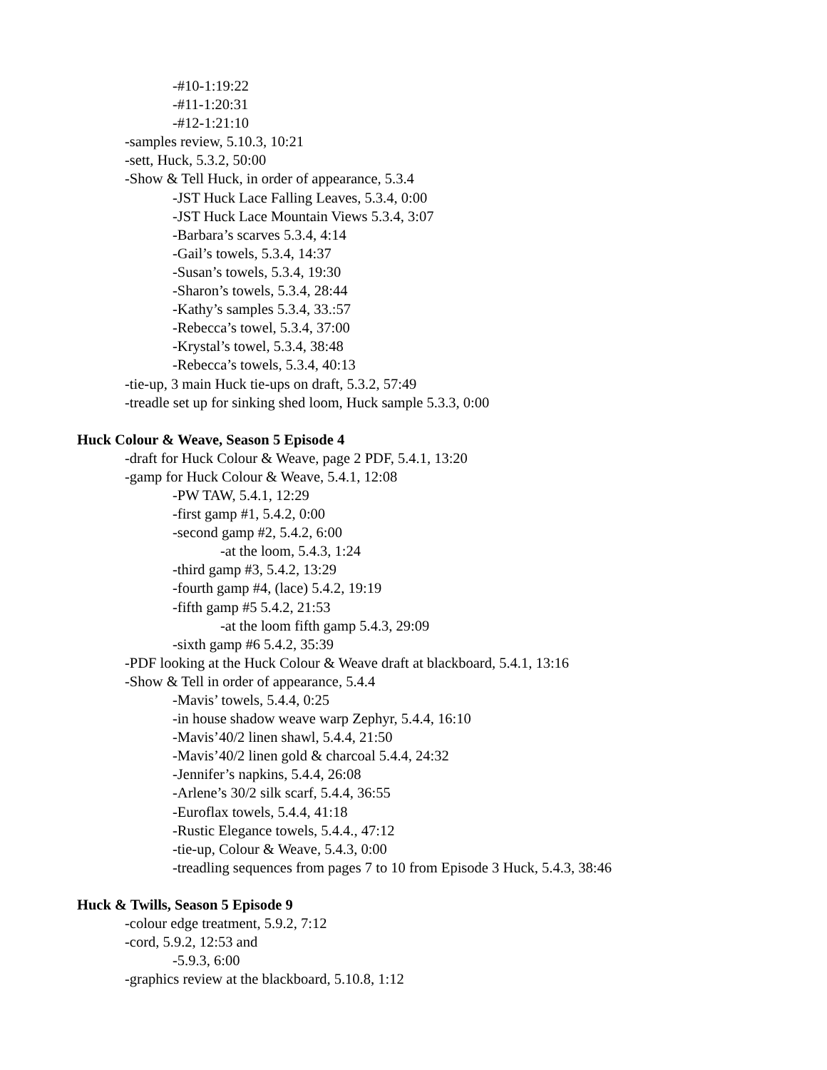-#10-1:19:22
-#11-1:20:31
-#12-1:21:10
-samples review, 5.10.3, 10:21
-sett, Huck, 5.3.2, 50:00
-Show & Tell Huck, in order of appearance, 5.3.4
-JST Huck Lace Falling Leaves, 5.3.4, 0:00
-JST Huck Lace Mountain Views 5.3.4, 3:07
-Barbara’s scarves 5.3.4, 4:14
-Gail’s towels, 5.3.4, 14:37
-Susan’s towels, 5.3.4, 19:30
-Sharon’s towels, 5.3.4, 28:44
-Kathy’s samples 5.3.4, 33.:57
-Rebecca’s towel, 5.3.4, 37:00
-Krystal’s towel, 5.3.4, 38:48
-Rebecca’s towels, 5.3.4, 40:13
-tie-up, 3 main Huck tie-ups on draft, 5.3.2, 57:49
-treadle set up for sinking shed loom, Huck sample 5.3.3, 0:00
Huck Colour & Weave, Season 5 Episode 4
-draft for Huck Colour & Weave, page 2 PDF, 5.4.1, 13:20
-gamp for Huck Colour & Weave, 5.4.1, 12:08
-PW TAW, 5.4.1, 12:29
-first gamp #1, 5.4.2, 0:00
-second gamp #2, 5.4.2, 6:00
-at the loom, 5.4.3, 1:24
-third gamp #3, 5.4.2, 13:29
-fourth gamp #4, (lace) 5.4.2, 19:19
-fifth gamp #5 5.4.2, 21:53
-at the loom fifth gamp 5.4.3, 29:09
-sixth gamp #6 5.4.2, 35:39
-PDF looking at the Huck Colour & Weave draft at blackboard, 5.4.1, 13:16
-Show & Tell in order of appearance, 5.4.4
-Mavis’ towels, 5.4.4, 0:25
-in house shadow weave warp Zephyr, 5.4.4, 16:10
-Mavis’40/2 linen shawl, 5.4.4, 21:50
-Mavis’40/2 linen gold & charcoal 5.4.4, 24:32
-Jennifer’s napkins, 5.4.4, 26:08
-Arlene’s 30/2 silk scarf, 5.4.4, 36:55
-Euroflax towels, 5.4.4, 41:18
-Rustic Elegance towels, 5.4.4., 47:12
-tie-up, Colour & Weave, 5.4.3, 0:00
-treadling sequences from pages 7 to 10 from Episode 3 Huck, 5.4.3, 38:46
Huck & Twills, Season 5 Episode 9
-colour edge treatment, 5.9.2, 7:12
-cord, 5.9.2, 12:53 and
-5.9.3, 6:00
-graphics review at the blackboard, 5.10.8, 1:12